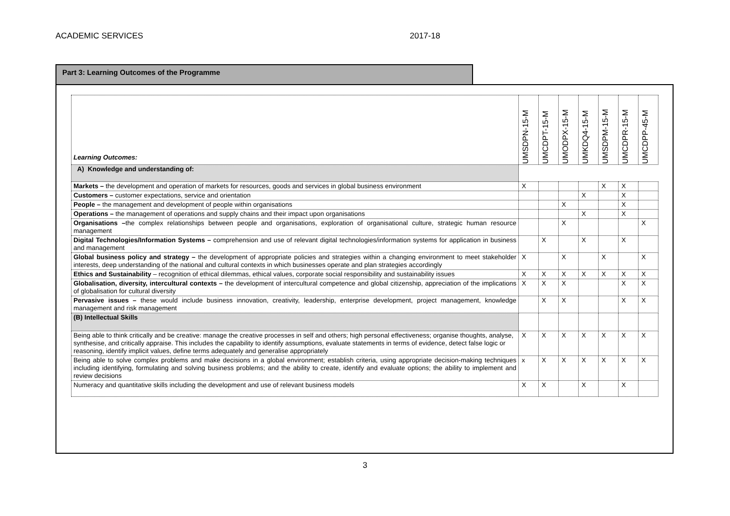ACADEMIC SERVICES 2017-18
Part 3: Learning Outcomes of the Programme
| Learning Outcomes: | UMSDPN-15-M | UMCDPT-15-M | UMODPX-15-M | UMKDQ4-15-M | UMSDPM-15-M | UMCDPR-15-M | UMCDPP-45-M |
| A) Knowledge and understanding of: | | | | | | | |
| Markets – the development and operation of markets for resources, goods and services in global business environment | X | | | | X | X | |
| Customers – customer expectations, service and orientation | | | | X | | X | |
| People – the management and development of people within organisations | | | X | | | X | |
| Operations – the management of operations and supply chains and their impact upon organisations | | | | X | | X | |
| Organisations – the complex relationships between people and organisations, exploration of organisational culture, strategic human resource management | | | X | | | | X |
| Digital Technologies/Information Systems – comprehension and use of relevant digital technologies/information systems for application in business and management | | X | | X | | X | |
| Global business policy and strategy – the development of appropriate policies and strategies within a changing environment to meet stakeholder interests, deep understanding of the national and cultural contexts in which businesses operate and plan strategies accordingly | X | | X | | X | | X |
| Ethics and Sustainability – recognition of ethical dilemmas, ethical values, corporate social responsibility and sustainability issues | X | X | X | X | X | X | X |
| Globalisation, diversity, intercultural contexts – the development of intercultural competence and global citizenship, appreciation of the implications of globalisation for cultural diversity | X | X | X | | | X | X |
| Pervasive issues – these would include business innovation, creativity, leadership, enterprise development, project management, knowledge management and risk management | | X | X | | | X | X |
| (B) Intellectual Skills | | | | | | | |
| Being able to think critically and be creative: manage the creative processes in self and others; high personal effectiveness; organise thoughts, analyse, synthesise, and critically appraise. This includes the capability to identify assumptions, evaluate statements in terms of evidence, detect false logic or reasoning, identify implicit values, define terms adequately and generalise appropriately | X | X | X | X | X | X | X |
| Being able to solve complex problems and make decisions in a global environment; establish criteria, using appropriate decision-making techniques including identifying, formulating and solving business problems; and the ability to create, identify and evaluate options; the ability to implement and review decisions | x | X | X | X | X | X | X |
| Numeracy and quantitative skills including the development and use of relevant business models | X | X | | X | | X | |
3